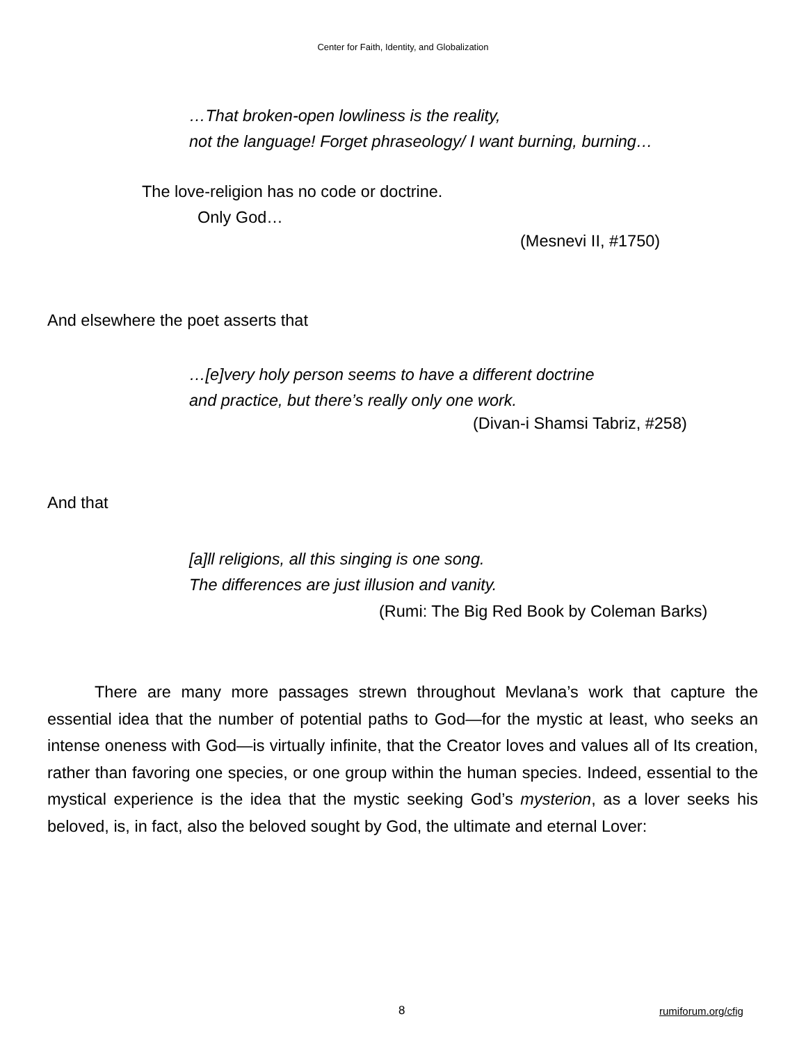Center for Faith, Identity, and Globalization
…That broken-open lowliness is the reality,
not the language! Forget phraseology/ I want burning, burning…
The love-religion has no code or doctrine.
Only God…
(Mesnevi II, #1750)
And elsewhere the poet asserts that
…[e]very holy person seems to have a different doctrine
and practice, but there’s really only one work.
(Divan-i Shamsi Tabriz, #258)
And that
[a]ll religions, all this singing is one song.
The differences are just illusion and vanity.
(Rumi: The Big Red Book by Coleman Barks)
There are many more passages strewn throughout Mevlana’s work that capture the essential idea that the number of potential paths to God—for the mystic at least, who seeks an intense oneness with God—is virtually infinite, that the Creator loves and values all of Its creation, rather than favoring one species, or one group within the human species. Indeed, essential to the mystical experience is the idea that the mystic seeking God’s mysterion, as a lover seeks his beloved, is, in fact, also the beloved sought by God, the ultimate and eternal Lover:
8 rumiforum.org/cfig